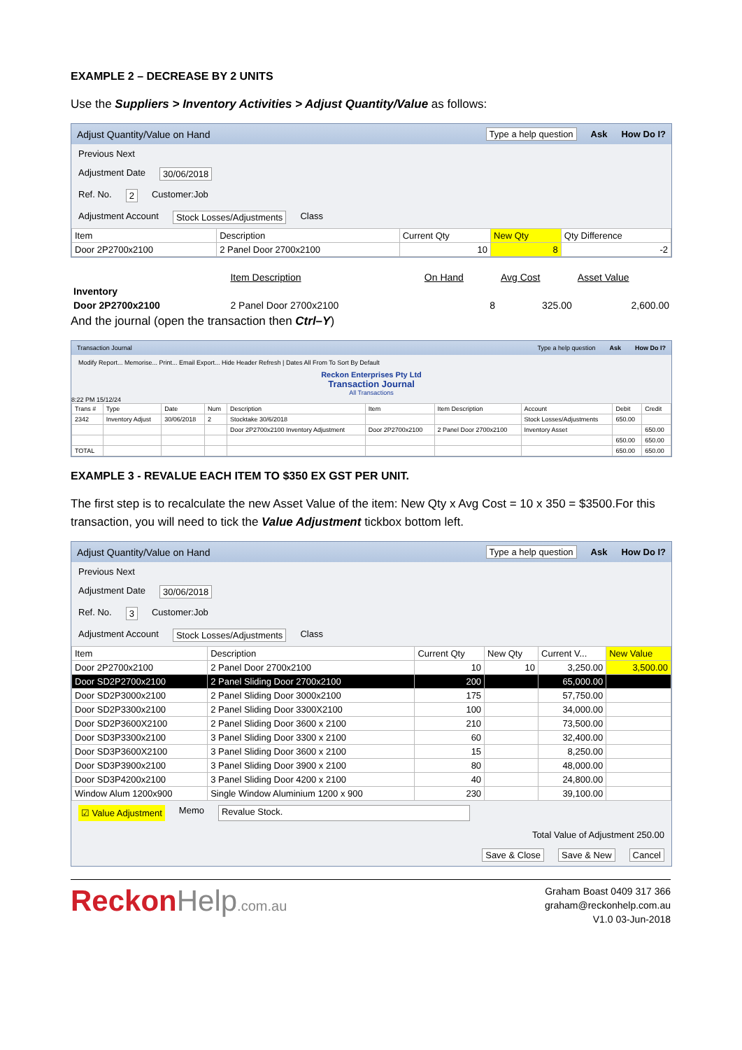EXAMPLE 2 – DECREASE BY 2 UNITS
Use the Suppliers > Inventory Activities > Adjust Quantity/Value as follows:
Adjust Quantity/Value on Hand Type a help question Ask How Do I?
Previous Next
Adjustment Date 30/06/2018
Ref. No. 2 Customer:Job
Adjustment Account Stock Losses/Adjustments Class
| Item | Description | Current Qty | New Qty | Qty Difference |
| --- | --- | --- | --- | --- |
| Door 2P2700x2100 | 2 Panel Door 2700x2100 | 10 | 8 | -2 |
| | Item Description | On Hand | Avg Cost | Asset Value |
| --- | --- | --- | --- | --- |
| Inventory | | | | |
| Door 2P2700x2100 | 2 Panel Door 2700x2100 | 8 | 325.00 | 2,600.00 |
And the journal (open the transaction then Ctrl–Y)
Transaction Journal Type a help question Ask How Do I?
Modify Report... Memorise... Print... Email Export... Hide Header Refresh | Dates All From To Sort By Default
Reckon Enterprises Pty Ltd
Transaction Journal
All Transactions
8:22 PM 15/12/24
| Trans # | Type | Date | Num | Description | Item | Item Description | Account | Debit | Credit |
| --- | --- | --- | --- | --- | --- | --- | --- | --- | --- |
| 2342 | Inventory Adjust | 30/06/2018 | 2 | Stocktake 30/6/2018 | | | Stock Losses/Adjustments | 650.00 | |
| | | | | Door 2P2700x2100 Inventory Adjustment | Door 2P2700x2100 | 2 Panel Door 2700x2100 | Inventory Asset | | 650.00 |
| | | | | | | | | 650.00 | 650.00 |
| TOTAL | | | | | | | | 650.00 | 650.00 |
EXAMPLE 3 - REVALUE EACH ITEM TO $350 EX GST PER UNIT.
The first step is to recalculate the new Asset Value of the item: New Qty x Avg Cost = 10 x 350 = $3500.For this transaction, you will need to tick the Value Adjustment tickbox bottom left.
Adjust Quantity/Value on Hand Type a help question Ask How Do I?
Previous Next
Adjustment Date 30/06/2018
Ref. No. 3 Customer:Job
Adjustment Account Stock Losses/Adjustments Class
| Item | Description | Current Qty | New Qty | Current V... | New Value |
| --- | --- | --- | --- | --- | --- |
| Door 2P2700x2100 | 2 Panel Door 2700x2100 | 10 | 10 | 3,250.00 | 3,500.00 |
| Door SD2P2700x2100 | 2 Panel Sliding Door 2700x2100 | 200 | | 65,000.00 | |
| Door SD2P3000x2100 | 2 Panel Sliding Door 3000x2100 | 175 | | 57,750.00 | |
| Door SD2P3300x2100 | 2 Panel Sliding Door 3300X2100 | 100 | | 34,000.00 | |
| Door SD2P3600X2100 | 2 Panel Sliding Door 3600 x 2100 | 210 | | 73,500.00 | |
| Door SD3P3300x2100 | 3 Panel Sliding Door 3300 x 2100 | 60 | | 32,400.00 | |
| Door SD3P3600X2100 | 3 Panel Sliding Door 3600 x 2100 | 15 | | 8,250.00 | |
| Door SD3P3900x2100 | 3 Panel Sliding Door 3900 x 2100 | 80 | | 48,000.00 | |
| Door SD3P4200x2100 | 3 Panel Sliding Door 4200 x 2100 | 40 | | 24,800.00 | |
| Window Alum 1200x900 | Single Window Aluminium 1200 x 900 | 230 | | 39,100.00 | |
☑ Value Adjustment Memo Revalue Stock.
Total Value of Adjustment 250.00
Save & Close Save & New Cancel
ReckonHelp.com.au
Graham Boast 0409 317 366
graham@reckonhelp.com.au
V1.0 03-Jun-2018